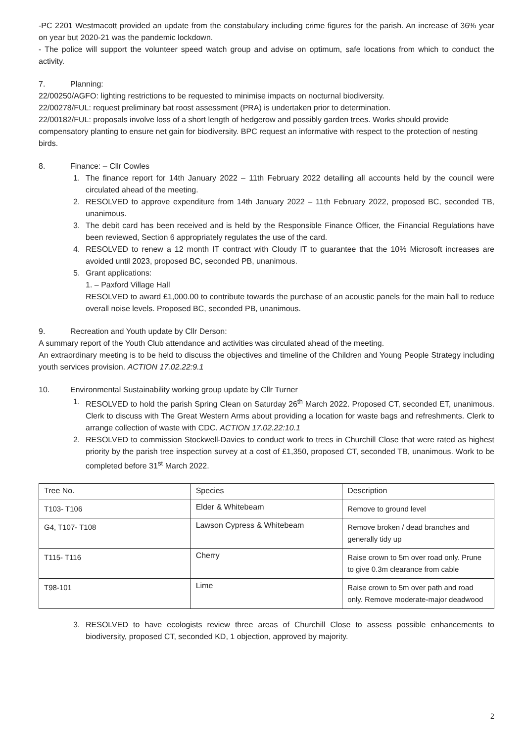-PC 2201 Westmacott provided an update from the constabulary including crime figures for the parish. An increase of 36% year on year but 2020-21 was the pandemic lockdown.
- The police will support the volunteer speed watch group and advise on optimum, safe locations from which to conduct the activity.
7. Planning:
22/00250/AGFO: lighting restrictions to be requested to minimise impacts on nocturnal biodiversity.
22/00278/FUL: request preliminary bat roost assessment (PRA) is undertaken prior to determination.
22/00182/FUL: proposals involve loss of a short length of hedgerow and possibly garden trees. Works should provide compensatory planting to ensure net gain for biodiversity. BPC request an informative with respect to the protection of nesting birds.
8. Finance: – Cllr Cowles
1. The finance report for 14th January 2022 – 11th February 2022 detailing all accounts held by the council were circulated ahead of the meeting.
2. RESOLVED to approve expenditure from 14th January 2022 – 11th February 2022, proposed BC, seconded TB, unanimous.
3. The debit card has been received and is held by the Responsible Finance Officer, the Financial Regulations have been reviewed, Section 6 appropriately regulates the use of the card.
4. RESOLVED to renew a 12 month IT contract with Cloudy IT to guarantee that the 10% Microsoft increases are avoided until 2023, proposed BC, seconded PB, unanimous.
5. Grant applications:
1. – Paxford Village Hall
RESOLVED to award £1,000.00 to contribute towards the purchase of an acoustic panels for the main hall to reduce overall noise levels. Proposed BC, seconded PB, unanimous.
9. Recreation and Youth update by Cllr Derson:
A summary report of the Youth Club attendance and activities was circulated ahead of the meeting.
An extraordinary meeting is to be held to discuss the objectives and timeline of the Children and Young People Strategy including youth services provision. ACTION 17.02.22:9.1
10. Environmental Sustainability working group update by Cllr Turner
1. RESOLVED to hold the parish Spring Clean on Saturday 26<sup>th</sup> March 2022. Proposed CT, seconded ET, unanimous. Clerk to discuss with The Great Western Arms about providing a location for waste bags and refreshments. Clerk to arrange collection of waste with CDC. ACTION 17.02.22:10.1
2. RESOLVED to commission Stockwell-Davies to conduct work to trees in Churchill Close that were rated as highest priority by the parish tree inspection survey at a cost of £1,350, proposed CT, seconded TB, unanimous. Work to be completed before 31<sup>st</sup> March 2022.
| Tree No. | Species | Description |
| T103- T106 | Elder & Whitebeam | Remove to ground level |
| G4, T107- T108 | Lawson Cypress & Whitebeam | Remove broken / dead branches and generally tidy up |
| T115- T116 | Cherry | Raise crown to 5m over road only. Prune to give 0.3m clearance from cable |
| T98-101 | Lime | Raise crown to 5m over path and road only. Remove moderate-major deadwood |
3. RESOLVED to have ecologists review three areas of Churchill Close to assess possible enhancements to biodiversity, proposed CT, seconded KD, 1 objection, approved by majority.
2